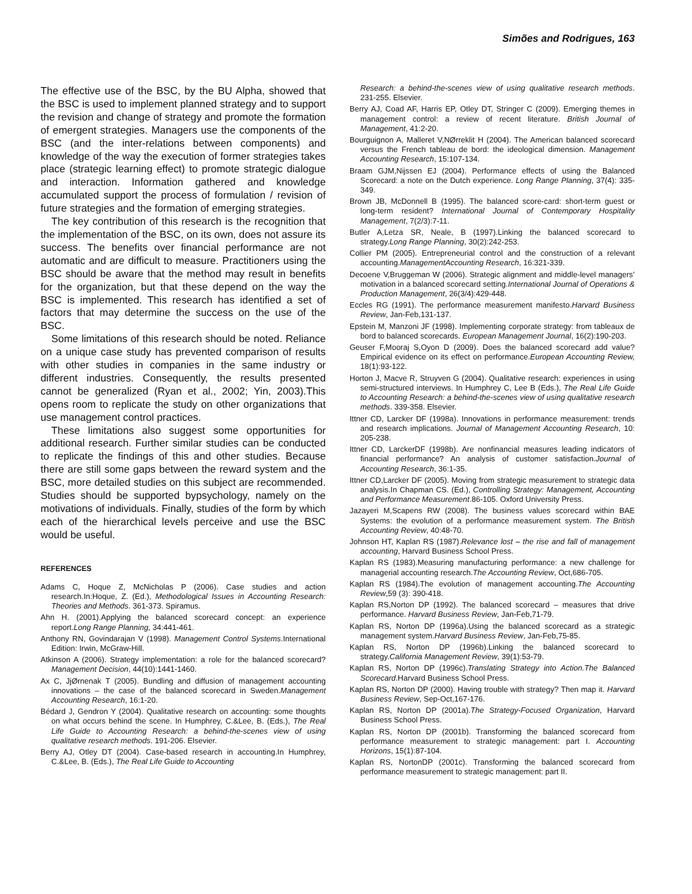Simões and Rodrigues, 163
The effective use of the BSC, by the BU Alpha, showed that the BSC is used to implement planned strategy and to support the revision and change of strategy and promote the formation of emergent strategies. Managers use the components of the BSC (and the inter-relations between components) and knowledge of the way the execution of former strategies takes place (strategic learning effect) to promote strategic dialogue and interaction. Information gathered and knowledge accumulated support the process of formulation / revision of future strategies and the formation of emerging strategies.
The key contribution of this research is the recognition that the implementation of the BSC, on its own, does not assure its success. The benefits over financial performance are not automatic and are difficult to measure. Practitioners using the BSC should be aware that the method may result in benefits for the organization, but that these depend on the way the BSC is implemented. This research has identified a set of factors that may determine the success on the use of the BSC.
Some limitations of this research should be noted. Reliance on a unique case study has prevented comparison of results with other studies in companies in the same industry or different industries. Consequently, the results presented cannot be generalized (Ryan et al., 2002; Yin, 2003).This opens room to replicate the study on other organizations that use management control practices.
These limitations also suggest some opportunities for additional research. Further similar studies can be conducted to replicate the findings of this and other studies. Because there are still some gaps between the reward system and the BSC, more detailed studies on this subject are recommended. Studies should be supported bypsychology, namely on the motivations of individuals. Finally, studies of the form by which each of the hierarchical levels perceive and use the BSC would be useful.
REFERENCES
Adams C, Hoque Z, McNicholas P (2006). Case studies and action research.In:Hoque, Z. (Ed.), Methodological Issues in Accounting Research: Theories and Methods. 361-373. Spiramus.
Ahn H. (2001).Applying the balanced scorecard concept: an experience report.Long Range Planning, 34:441-461.
Anthony RN, Govindarajan V (1998). Management Control Systems.International Edition: Irwin, McGraw-Hill.
Atkinson A (2006). Strategy implementation: a role for the balanced scorecard? Management Decision, 44(10):1441-1460.
Ax C, JjØrnenak T (2005). Bundling and diffusion of management accounting innovations – the case of the balanced scorecard in Sweden.Management Accounting Research, 16:1-20.
Bédard J, Gendron Y (2004). Qualitative research on accounting: some thoughts on what occurs behind the scene. In Humphrey, C.&Lee, B. (Eds.), The Real Life Guide to Accounting Research: a behind-the-scenes view of using qualitative research methods. 191-206. Elsevier.
Berry AJ, Otley DT (2004). Case-based research in accounting.In Humphrey, C.&Lee, B. (Eds.), The Real Life Guide to Accounting
Research: a behind-the-scenes view of using qualitative research methods. 231-255. Elsevier.
Berry AJ, Coad AF, Harris EP, Otley DT, Stringer C (2009). Emerging themes in management control: a review of recent literature. British Journal of Management, 41:2-20.
Bourguignon A, Malleret V,NØrreklit H (2004). The American balanced scorecard versus the French tableau de bord: the ideological dimension. Management Accounting Research, 15:107-134.
Braam GJM,Nijssen EJ (2004). Performance effects of using the Balanced Scorecard: a note on the Dutch experience. Long Range Planning, 37(4): 335-349.
Brown JB, McDonnell B (1995). The balanced score-card: short-term guest or long-term resident? International Journal of Contemporary Hospitality Management, 7(2/3):7-11.
Butler A,Letza SR, Neale, B (1997).Linking the balanced scorecard to strategy.Long Range Planning, 30(2):242-253.
Collier PM (2005). Entrepreneurial control and the construction of a relevant accounting.ManagementAccounting Research, 16:321-339.
Decoene V,Bruggeman W (2006). Strategic alignment and middle-level managers’ motivation in a balanced scorecard setting.International Journal of Operations & Production Management, 26(3/4):429-448.
Eccles RG (1991). The performance measurement manifesto.Harvard Business Review, Jan-Feb,131-137.
Epstein M, Manzoni JF (1998). Implementing corporate strategy: from tableaux de bord to balanced scorecards. European Management Journal, 16(2):190-203.
Geuser F,Mooraj S,Oyon D (2009). Does the balanced scorecard add value? Empirical evidence on its effect on performance.European Accounting Review, 18(1):93-122.
Horton J, Macve R, Struyven G (2004). Qualitative research: experiences in using semi-structured interviews. In Humphrey C, Lee B (Eds.), The Real Life Guide to Accounting Research: a behind-the-scenes view of using qualitative research methods. 339-358. Elsevier.
Ittner CD, Larcker DF (1998a). Innovations in performance measurement: trends and research implications. Journal of Management Accounting Research, 10: 205-238.
Ittner CD, LarckerDF (1998b). Are nonfinancial measures leading indicators of financial performance? An analysis of customer satisfaction.Journal of Accounting Research, 36:1-35.
Ittner CD,Larcker DF (2005). Moving from strategic measurement to strategic data analysis.In Chapman CS. (Ed.), Controlling Strategy: Management, Accounting and Performance Measurement.86-105. Oxford University Press.
Jazayeri M,Scapens RW (2008). The business values scorecard within BAE Systems: the evolution of a performance measurement system. The British Accounting Review, 40:48-70.
Johnson HT, Kaplan RS (1987).Relevance lost – the rise and fall of management accounting, Harvard Business School Press.
Kaplan RS (1983).Measuring manufacturing performance: a new challenge for managerial accounting research.The Accounting Review, Oct,686-705.
Kaplan RS (1984).The evolution of management accounting.The Accounting Review,59 (3): 390-418.
Kaplan RS,Norton DP (1992). The balanced scorecard – measures that drive performance. Harvard Business Review, Jan-Feb,71-79.
Kaplan RS, Norton DP (1996a).Using the balanced scorecard as a strategic management system.Harvard Business Review, Jan-Feb,75-85.
Kaplan RS, Norton DP (1996b).Linking the balanced scorecard to strategy.California Management Review, 39(1):53-79.
Kaplan RS, Norton DP (1996c).Translating Strategy into Action.The Balanced Scorecard.Harvard Business School Press.
Kaplan RS, Norton DP (2000). Having trouble with strategy? Then map it. Harvard Business Review, Sep-Oct,167-176.
Kaplan RS, Norton DP (2001a).The Strategy-Focused Organization, Harvard Business School Press.
Kaplan RS, Norton DP (2001b). Transforming the balanced scorecard from performance measurement to strategic management: part I. Accounting Horizons, 15(1):87-104.
Kaplan RS, NortonDP (2001c). Transforming the balanced scorecard from performance measurement to strategic management: part II.